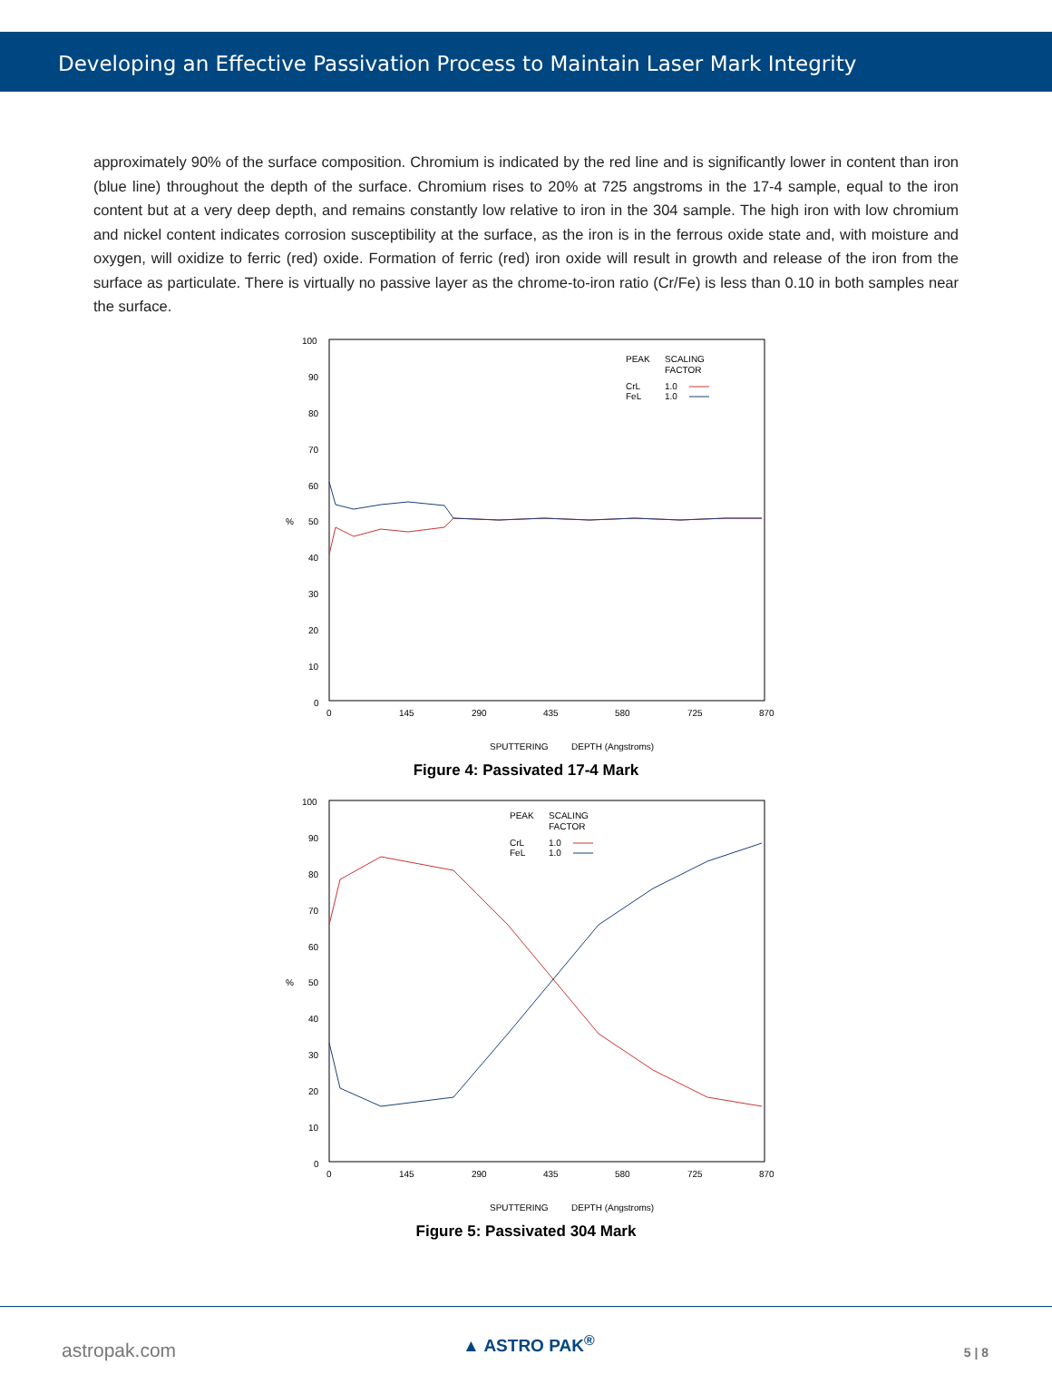Developing an Effective Passivation Process to Maintain Laser Mark Integrity
approximately 90% of the surface composition. Chromium is indicated by the red line and is significantly lower in content than iron (blue line) throughout the depth of the surface. Chromium rises to 20% at 725 angstroms in the 17-4 sample, equal to the iron content but at a very deep depth, and remains constantly low relative to iron in the 304 sample. The high iron with low chromium and nickel content indicates corrosion susceptibility at the surface, as the iron is in the ferrous oxide state and, with moisture and oxygen, will oxidize to ferric (red) oxide. Formation of ferric (red) iron oxide will result in growth and release of the iron from the surface as particulate. There is virtually no passive layer as the chrome-to-iron ratio (Cr/Fe) is less than 0.10 in both samples near the surface.
100
90
80
70
60
%
50
40
30
20
10
0
0
145
290
435
580
725
870
PEAK
SCALING
FACTOR
CrL
1.0
FeL
1.0
SPUTTERING
DEPTH (Angstroms)
Figure 4: Passivated 17-4 Mark
100
90
80
70
60
%
50
40
30
20
10
0
0
145
290
435
580
725
870
PEAK
SCALING
FACTOR
CrL
1.0
FeL
1.0
SPUTTERING
DEPTH (Angstroms)
Figure 5: Passivated 304 Mark
astropak.com ▲ ASTRO PAK<sup>®</sup> 5 | 8